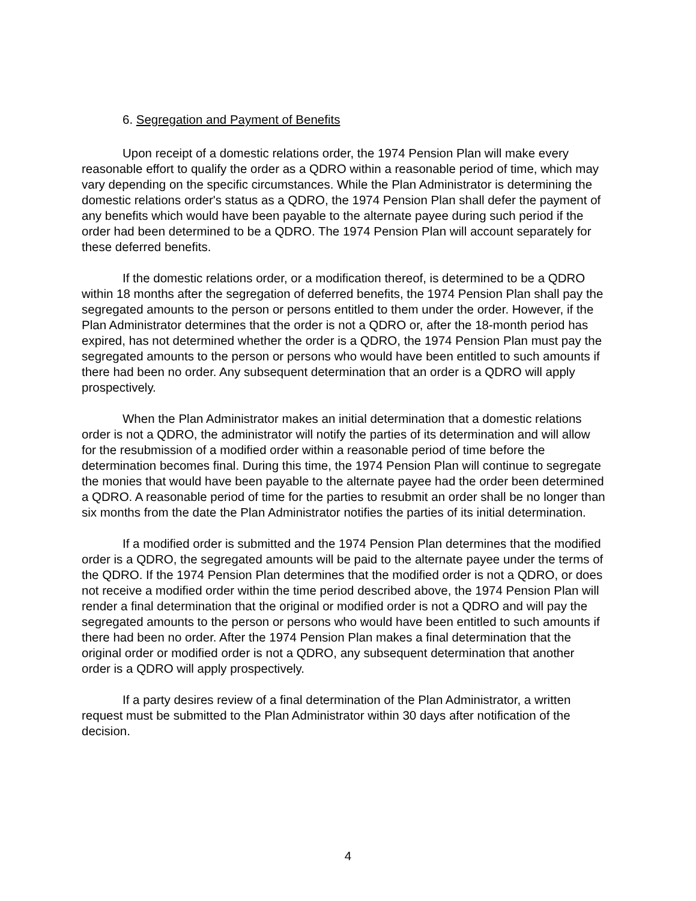6. Segregation and Payment of Benefits
Upon receipt of a domestic relations order, the 1974 Pension Plan will make every reasonable effort to qualify the order as a QDRO within a reasonable period of time, which may vary depending on the specific circumstances. While the Plan Administrator is determining the domestic relations order's status as a QDRO, the 1974 Pension Plan shall defer the payment of any benefits which would have been payable to the alternate payee during such period if the order had been determined to be a QDRO. The 1974 Pension Plan will account separately for these deferred benefits.
If the domestic relations order, or a modification thereof, is determined to be a QDRO within 18 months after the segregation of deferred benefits, the 1974 Pension Plan shall pay the segregated amounts to the person or persons entitled to them under the order. However, if the Plan Administrator determines that the order is not a QDRO or, after the 18-month period has expired, has not determined whether the order is a QDRO, the 1974 Pension Plan must pay the segregated amounts to the person or persons who would have been entitled to such amounts if there had been no order. Any subsequent determination that an order is a QDRO will apply prospectively.
When the Plan Administrator makes an initial determination that a domestic relations order is not a QDRO, the administrator will notify the parties of its determination and will allow for the resubmission of a modified order within a reasonable period of time before the determination becomes final. During this time, the 1974 Pension Plan will continue to segregate the monies that would have been payable to the alternate payee had the order been determined a QDRO. A reasonable period of time for the parties to resubmit an order shall be no longer than six months from the date the Plan Administrator notifies the parties of its initial determination.
If a modified order is submitted and the 1974 Pension Plan determines that the modified order is a QDRO, the segregated amounts will be paid to the alternate payee under the terms of the QDRO. If the 1974 Pension Plan determines that the modified order is not a QDRO, or does not receive a modified order within the time period described above, the 1974 Pension Plan will render a final determination that the original or modified order is not a QDRO and will pay the segregated amounts to the person or persons who would have been entitled to such amounts if there had been no order. After the 1974 Pension Plan makes a final determination that the original order or modified order is not a QDRO, any subsequent determination that another order is a QDRO will apply prospectively.
If a party desires review of a final determination of the Plan Administrator, a written request must be submitted to the Plan Administrator within 30 days after notification of the decision.
4